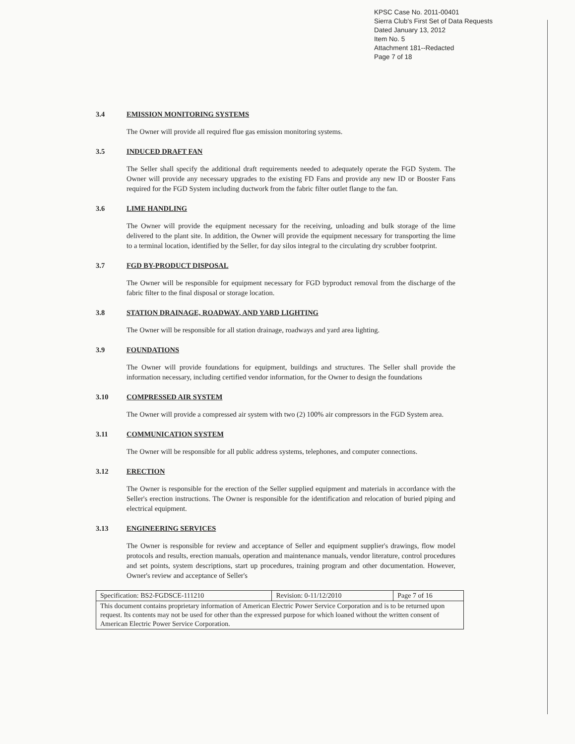KPSC Case No. 2011-00401
Sierra Club's First Set of Data Requests
Dated January 13, 2012
Item No. 5
Attachment 181--Redacted
Page 7 of 18
3.4 EMISSION MONITORING SYSTEMS
The Owner will provide all required flue gas emission monitoring systems.
3.5 INDUCED DRAFT FAN
The Seller shall specify the additional draft requirements needed to adequately operate the FGD System. The Owner will provide any necessary upgrades to the existing FD Fans and provide any new ID or Booster Fans required for the FGD System including ductwork from the fabric filter outlet flange to the fan.
3.6 LIME HANDLING
The Owner will provide the equipment necessary for the receiving, unloading and bulk storage of the lime delivered to the plant site. In addition, the Owner will provide the equipment necessary for transporting the lime to a terminal location, identified by the Seller, for day silos integral to the circulating dry scrubber footprint.
3.7 FGD BY-PRODUCT DISPOSAL
The Owner will be responsible for equipment necessary for FGD byproduct removal from the discharge of the fabric filter to the final disposal or storage location.
3.8 STATION DRAINAGE, ROADWAY, AND YARD LIGHTING
The Owner will be responsible for all station drainage, roadways and yard area lighting.
3.9 FOUNDATIONS
The Owner will provide foundations for equipment, buildings and structures. The Seller shall provide the information necessary, including certified vendor information, for the Owner to design the foundations
3.10 COMPRESSED AIR SYSTEM
The Owner will provide a compressed air system with two (2) 100% air compressors in the FGD System area.
3.11 COMMUNICATION SYSTEM
The Owner will be responsible for all public address systems, telephones, and computer connections.
3.12 ERECTION
The Owner is responsible for the erection of the Seller supplied equipment and materials in accordance with the Seller's erection instructions. The Owner is responsible for the identification and relocation of buried piping and electrical equipment.
3.13 ENGINEERING SERVICES
The Owner is responsible for review and acceptance of Seller and equipment supplier's drawings, flow model protocols and results, erection manuals, operation and maintenance manuals, vendor literature, control procedures and set points, system descriptions, start up procedures, training program and other documentation. However, Owner's review and acceptance of Seller's
| Specification: BS2-FGDSCE-111210 | Revision: 0-11/12/2010 | Page 7 of 16 |
| This document contains proprietary information of American Electric Power Service Corporation and is to be returned upon request. Its contents may not be used for other than the expressed purpose for which loaned without the written consent of American Electric Power Service Corporation. | | |